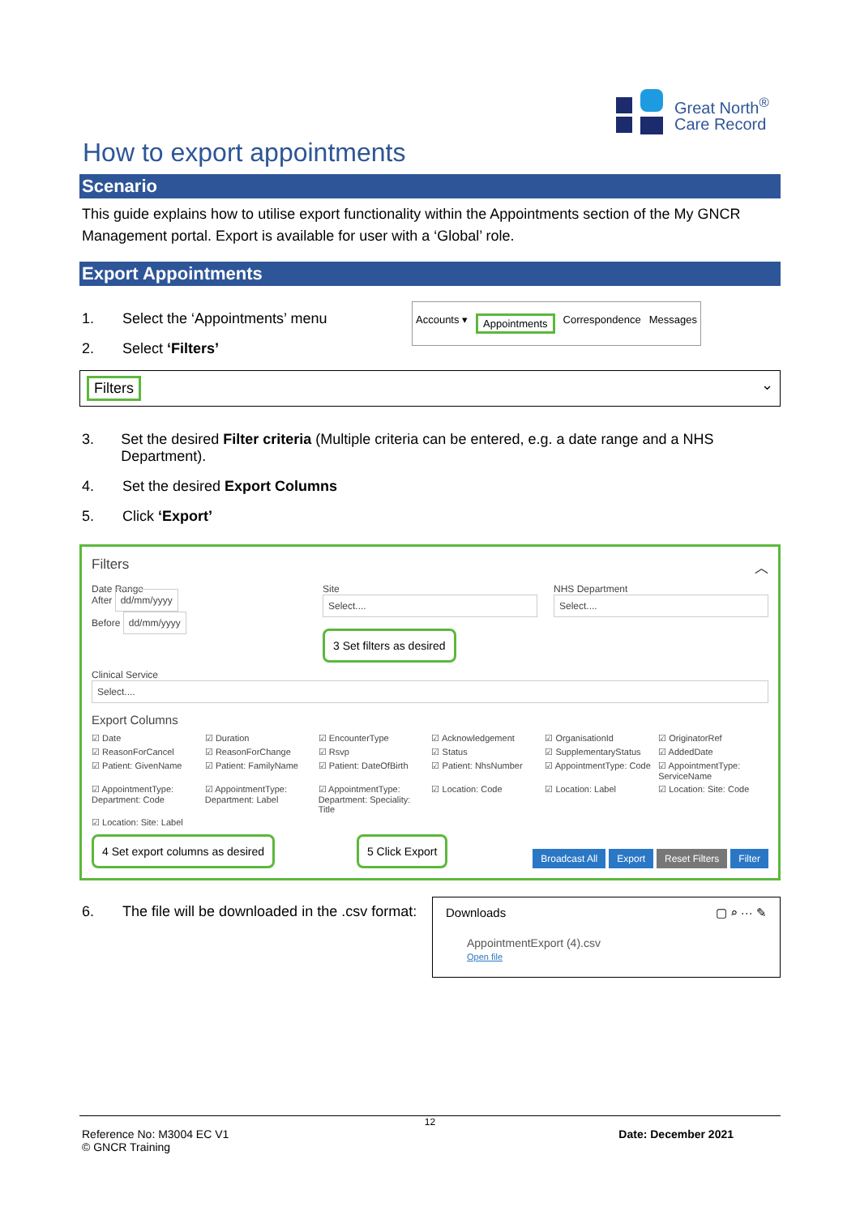Great North<sup>®</sup>
Care Record
How to export appointments
Scenario
This guide explains how to utilise export functionality within the Appointments section of the My GNCR Management portal. Export is available for user with a ‘Global’ role.
Export Appointments
Accounts ▾ Appointments Correspondence Messages
1. Select the ‘Appointments’ menu
2. Select ‘Filters’
Filters ⌄
3. Set the desired Filter criteria (Multiple criteria can be entered, e.g. a date range and a NHS Department).
4. Set the desired Export Columns
5. Click ‘Export’
Filters ︿
Date Range
After dd/mm/yyyy
Before dd/mm/yyyy
Site
Select....
3 Set filters as desired
NHS Department
Select....
Clinical Service
Select....
Export Columns
☑ Date ☑ Duration ☑ EncounterType ☑ Acknowledgement ☑ OrganisationId ☑ OriginatorRef ☑ ReasonForCancel ☑ ReasonForChange ☑ Rsvp ☑ Status ☑ SupplementaryStatus ☑ AddedDate ☑ Patient: GivenName ☑ Patient: FamilyName ☑ Patient: DateOfBirth ☑ Patient: NhsNumber ☑ AppointmentType: Code ☑ AppointmentType: ServiceName ☑ AppointmentType: Department: Code ☑ AppointmentType: Department: Label ☑ AppointmentType: Department: Speciality: Title ☑ Location: Code ☑ Location: Label ☑ Location: Site: Code ☑ Location: Site: Label
4 Set export columns as desired 5 Click Export Broadcast All Export Reset Filters Filter
6. The file will be downloaded in the .csv format:
Downloads ▢ ⌕ ··· ✎
AppointmentExport (4).csv
Open file
12
Reference No: M3004 EC V1
© GNCR Training Date: December 2021